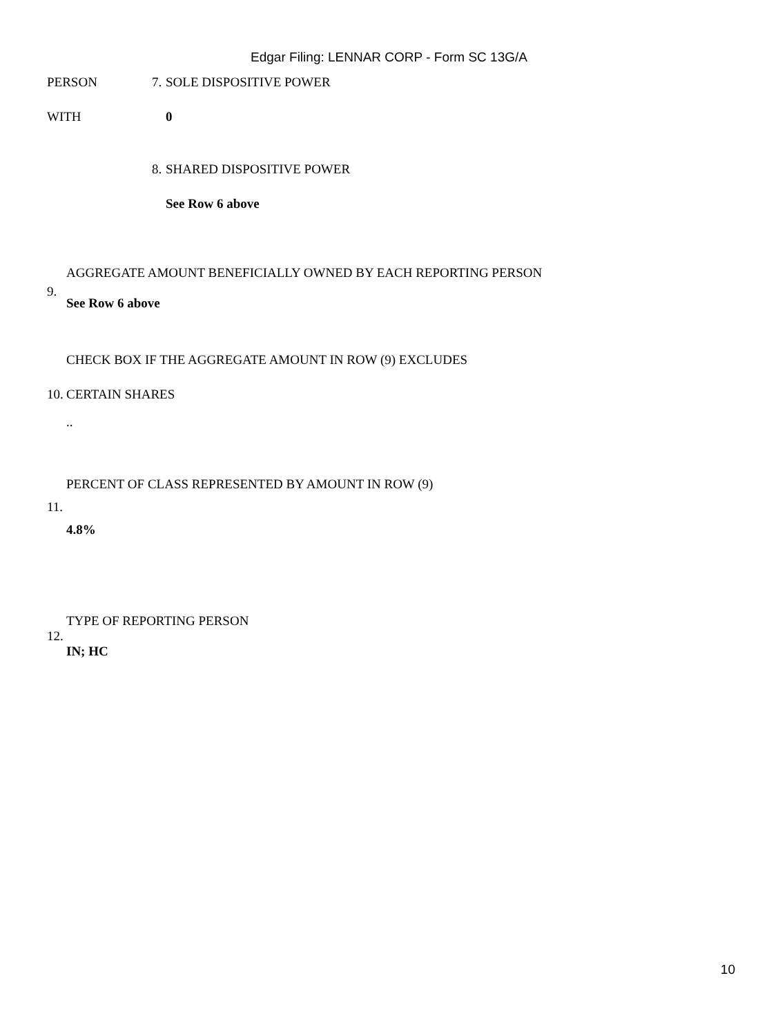Edgar Filing: LENNAR CORP - Form SC 13G/A
| PERSON | 7. | SOLE DISPOSITIVE POWER |
| WITH | | 0 |
| | 8. | SHARED DISPOSITIVE POWER |
| | | See Row 6 above |
| 9. | AGGREGATE AMOUNT BENEFICIALLY OWNED BY EACH REPORTING PERSON See Row 6 above |
| | CHECK BOX IF THE AGGREGATE AMOUNT IN ROW (9) EXCLUDES |
| 10. | CERTAIN SHARES |
| | .. |
| 11. | PERCENT OF CLASS REPRESENTED BY AMOUNT IN ROW (9) 4.8% |
| 12. | TYPE OF REPORTING PERSON IN; HC |
10